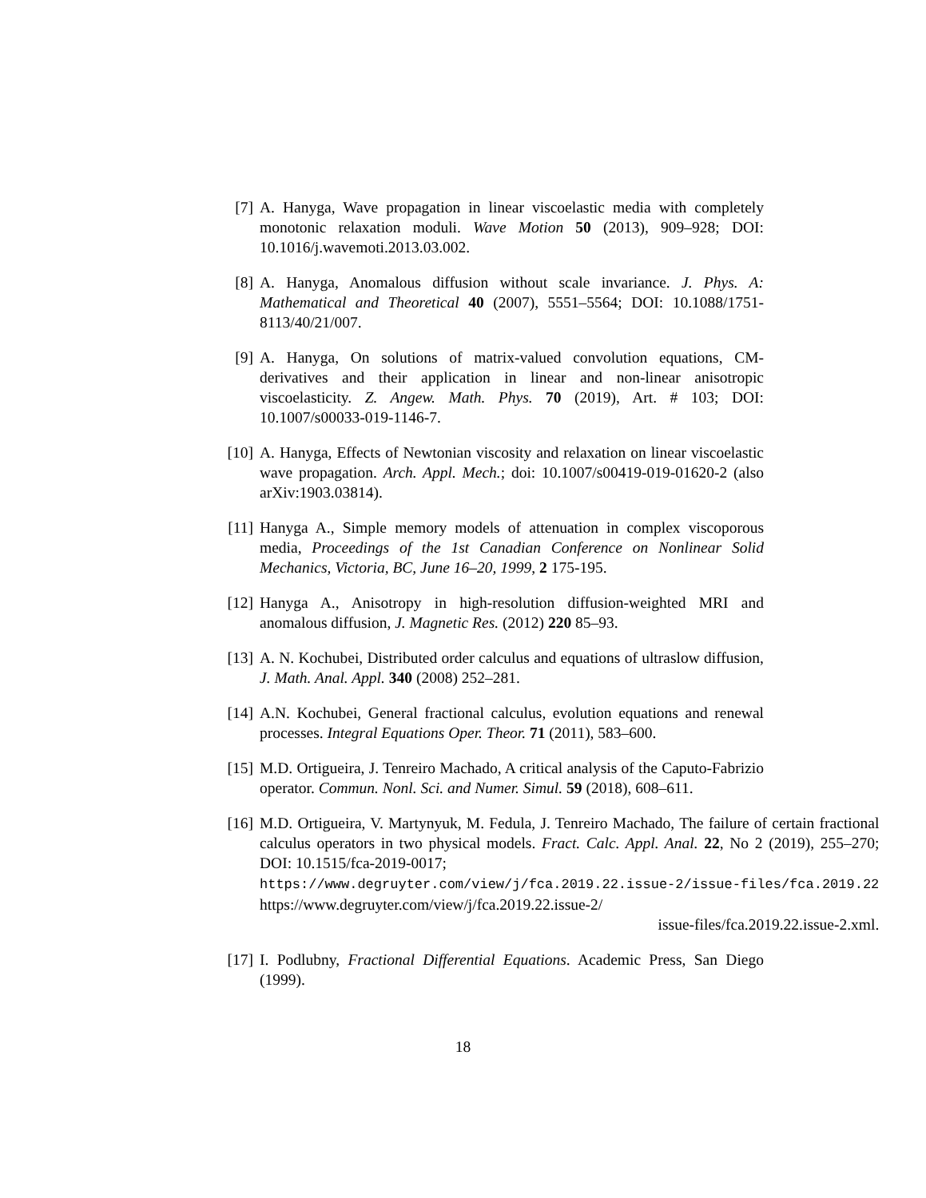[7] A. Hanyga, Wave propagation in linear viscoelastic media with completely monotonic relaxation moduli. Wave Motion 50 (2013), 909–928; DOI: 10.1016/j.wavemoti.2013.03.002.
[8] A. Hanyga, Anomalous diffusion without scale invariance. J. Phys. A: Mathematical and Theoretical 40 (2007), 5551–5564; DOI: 10.1088/1751-8113/40/21/007.
[9] A. Hanyga, On solutions of matrix-valued convolution equations, CM-derivatives and their application in linear and non-linear anisotropic viscoelasticity. Z. Angew. Math. Phys. 70 (2019), Art. # 103; DOI: 10.1007/s00033-019-1146-7.
[10]
A. Hanyga, Effects of Newtonian viscosity and relaxation on linear viscoelastic wave propagation. Arch. Appl. Mech.; doi: 10.1007/s00419-019-01620-2 (also arXiv:1903.03814).
[11]
Hanyga A., Simple memory models of attenuation in complex viscoporous media, Proceedings of the 1st Canadian Conference on Nonlinear Solid Mechanics, Victoria, BC, June 16–20, 1999, 2 175-195.
[12]
Hanyga A., Anisotropy in high-resolution diffusion-weighted MRI and anomalous diffusion, J. Magnetic Res. (2012) 220 85–93.
[13]
A. N. Kochubei, Distributed order calculus and equations of ultraslow diffusion, J. Math. Anal. Appl. 340 (2008) 252–281.
[14]
A.N. Kochubei, General fractional calculus, evolution equations and renewal processes. Integral Equations Oper. Theor. 71 (2011), 583–600.
[15]
M.D. Ortigueira, J. Tenreiro Machado, A critical analysis of the Caputo-Fabrizio operator. Commun. Nonl. Sci. and Numer. Simul. 59 (2018), 608–611.
[16]
M.D. Ortigueira, V. Martynyuk, M. Fedula, J. Tenreiro Machado, The failure of certain fractional calculus operators in two physical models. Fract. Calc. Appl. Anal. 22, No 2 (2019), 255–270; DOI: 10.1515/fca-2019-0017;
https://www.degruyter.com/view/j/fca.2019.22.issue-2/issue-files/fca.2019.22
https://www.degruyter.com/view/j/fca.2019.22.issue-2/
issue-files/fca.2019.22.issue-2.xml.
[17]
I. Podlubny, Fractional Differential Equations. Academic Press, San Diego (1999).
18